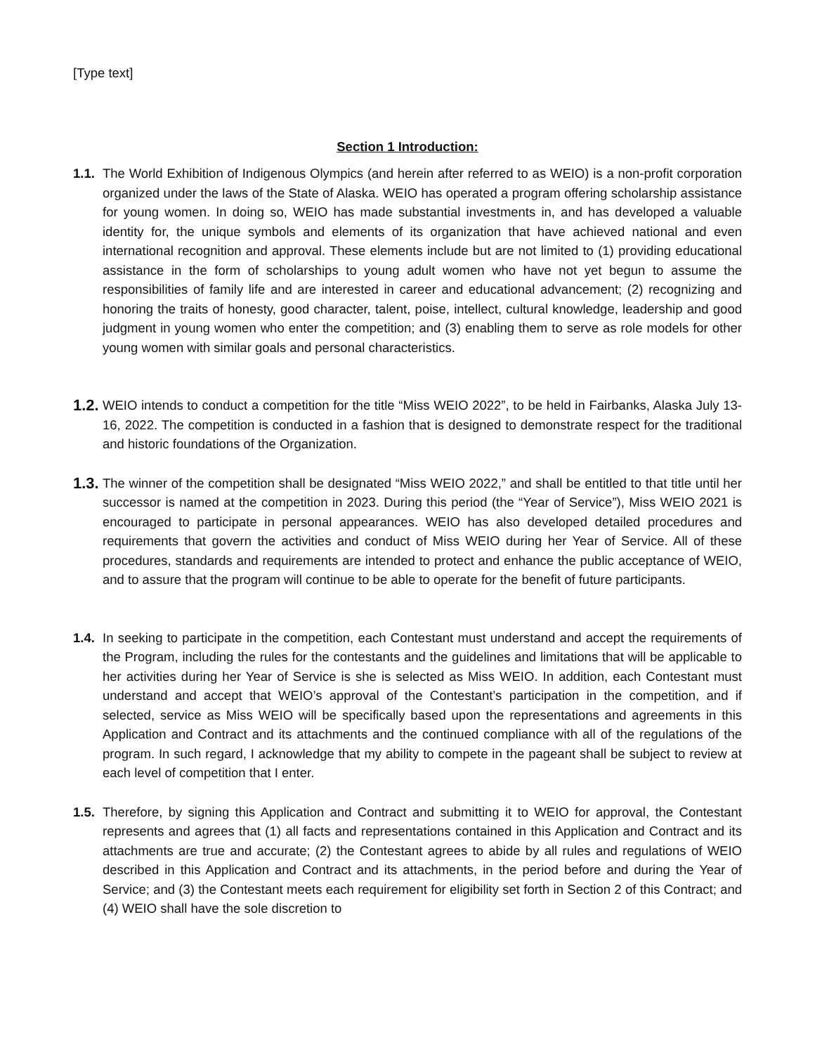[Type text]
Section 1 Introduction:
1.1. The World Exhibition of Indigenous Olympics (and herein after referred to as WEIO) is a non-profit corporation organized under the laws of the State of Alaska. WEIO has operated a program offering scholarship assistance for young women. In doing so, WEIO has made substantial investments in, and has developed a valuable identity for, the unique symbols and elements of its organization that have achieved national and even international recognition and approval. These elements include but are not limited to (1) providing educational assistance in the form of scholarships to young adult women who have not yet begun to assume the responsibilities of family life and are interested in career and educational advancement; (2) recognizing and honoring the traits of honesty, good character, talent, poise, intellect, cultural knowledge, leadership and good judgment in young women who enter the competition; and (3) enabling them to serve as role models for other young women with similar goals and personal characteristics.
1.2.
WEIO intends to conduct a competition for the title “Miss WEIO 2022”, to be held in Fairbanks, Alaska July 13-16, 2022. The competition is conducted in a fashion that is designed to demonstrate respect for the traditional and historic foundations of the Organization.
1.3.
The winner of the competition shall be designated “Miss WEIO 2022,” and shall be entitled to that title until her successor is named at the competition in 2023. During this period (the “Year of Service”), Miss WEIO 2021 is encouraged to participate in personal appearances. WEIO has also developed detailed procedures and requirements that govern the activities and conduct of Miss WEIO during her Year of Service. All of these procedures, standards and requirements are intended to protect and enhance the public acceptance of WEIO, and to assure that the program will continue to be able to operate for the benefit of future participants.
1.4. In seeking to participate in the competition, each Contestant must understand and accept the requirements of the Program, including the rules for the contestants and the guidelines and limitations that will be applicable to her activities during her Year of Service is she is selected as Miss WEIO. In addition, each Contestant must understand and accept that WEIO’s approval of the Contestant’s participation in the competition, and if selected, service as Miss WEIO will be specifically based upon the representations and agreements in this Application and Contract and its attachments and the continued compliance with all of the regulations of the program. In such regard, I acknowledge that my ability to compete in the pageant shall be subject to review at each level of competition that I enter.
1.5. Therefore, by signing this Application and Contract and submitting it to WEIO for approval, the Contestant represents and agrees that (1) all facts and representations contained in this Application and Contract and its attachments are true and accurate; (2) the Contestant agrees to abide by all rules and regulations of WEIO described in this Application and Contract and its attachments, in the period before and during the Year of Service; and (3) the Contestant meets each requirement for eligibility set forth in Section 2 of this Contract; and (4) WEIO shall have the sole discretion to